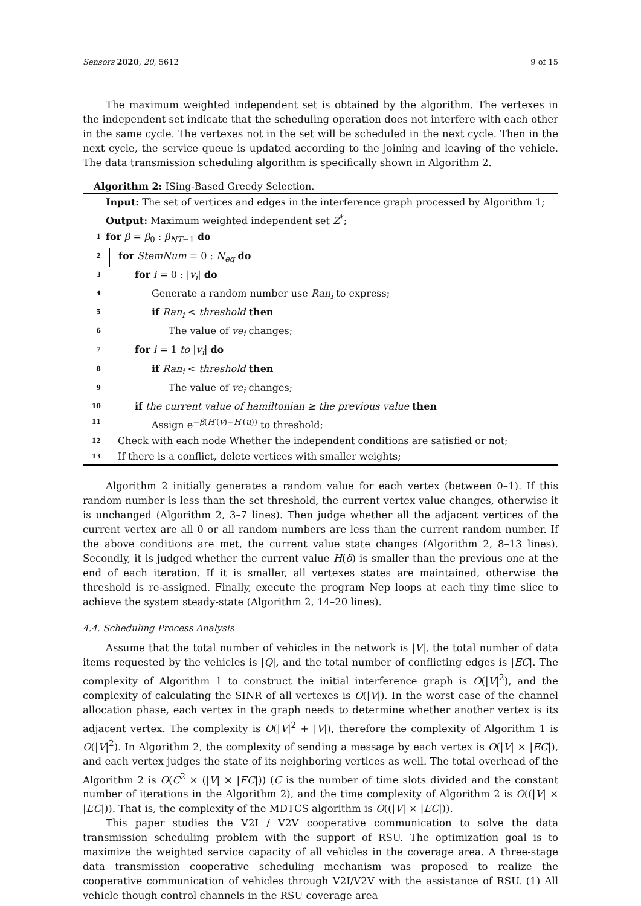Sensors 2020, 20, 5612 9 of 15
The maximum weighted independent set is obtained by the algorithm. The vertexes in the independent set indicate that the scheduling operation does not interfere with each other in the same cycle. The vertexes not in the set will be scheduled in the next cycle. Then in the next cycle, the service queue is updated according to the joining and leaving of the vehicle. The data transmission scheduling algorithm is specifically shown in Algorithm 2.
Algorithm 2: ISing-Based Greedy Selection.
Input: The set of vertices and edges in the interference graph processed by Algorithm 1;
Output: Maximum weighted independent set Z<sup>*</sup>;
1 for β = β<sub>0</sub> : β<sub>NT−1</sub> do
2 for StemNum = 0 : N<sub>eq</sub> do
3 for i = 0 : |v<sub>i</sub>| do
4 Generate a random number use Ran<sub>i</sub> to express;
5 if Ran<sub>i</sub> < threshold then
6 The value of ve<sub>i</sub> changes;
7 for i = 1 to |v<sub>i</sub>| do
8 if Ran<sub>i</sub> < threshold then
9 The value of ve<sub>i</sub> changes;
10 if the current value of hamiltonian ≥ the previous value then
11 Assign e<sup>−β(H′(v)−H′(u))</sup> to threshold;
12 Check with each node Whether the independent conditions are satisfied or not;
13 If there is a conflict, delete vertices with smaller weights;
Algorithm 2 initially generates a random value for each vertex (between 0–1). If this random number is less than the set threshold, the current vertex value changes, otherwise it is unchanged (Algorithm 2, 3–7 lines). Then judge whether all the adjacent vertices of the current vertex are all 0 or all random numbers are less than the current random number. If the above conditions are met, the current value state changes (Algorithm 2, 8–13 lines). Secondly, it is judged whether the current value H(δ) is smaller than the previous one at the end of each iteration. If it is smaller, all vertexes states are maintained, otherwise the threshold is re-assigned. Finally, execute the program Nep loops at each tiny time slice to achieve the system steady-state (Algorithm 2, 14–20 lines).
4.4. Scheduling Process Analysis
Assume that the total number of vehicles in the network is |V|, the total number of data items requested by the vehicles is |Q|, and the total number of conflicting edges is |EC|. The complexity of Algorithm 1 to construct the initial interference graph is O(|V|<sup>2</sup>), and the complexity of calculating the SINR of all vertexes is O(|V|). In the worst case of the channel allocation phase, each vertex in the graph needs to determine whether another vertex is its adjacent vertex. The complexity is O(|V|<sup>2</sup> + |V|), therefore the complexity of Algorithm 1 is O(|V|<sup>2</sup>). In Algorithm 2, the complexity of sending a message by each vertex is O(|V| × |EC|), and each vertex judges the state of its neighboring vertices as well. The total overhead of the Algorithm 2 is O(C<sup>2</sup> × (|V| × |EC|)) (C is the number of time slots divided and the constant number of iterations in the Algorithm 2), and the time complexity of Algorithm 2 is O((|V| × |EC|)). That is, the complexity of the MDTCS algorithm is O((|V| × |EC|)).
This paper studies the V2I / V2V cooperative communication to solve the data transmission scheduling problem with the support of RSU. The optimization goal is to maximize the weighted service capacity of all vehicles in the coverage area. A three-stage data transmission cooperative scheduling mechanism was proposed to realize the cooperative communication of vehicles through V2I/V2V with the assistance of RSU. (1) All vehicle though control channels in the RSU coverage area